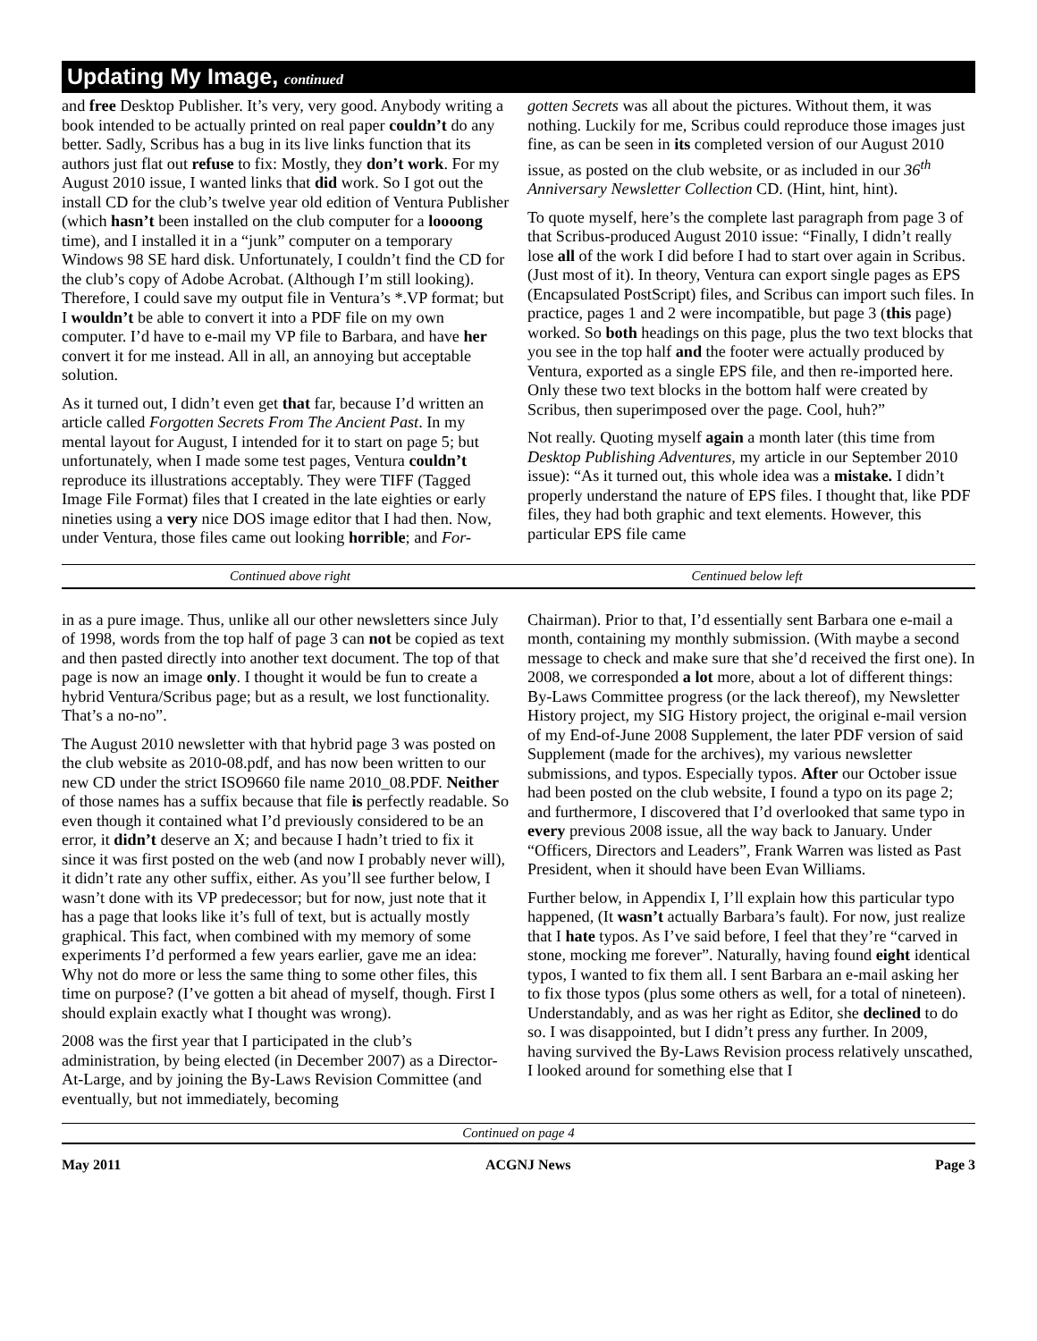Updating My Image, continued
and free Desktop Publisher. It’s very, very good. Anybody writing a book intended to be actually printed on real paper couldn’t do any better. Sadly, Scribus has a bug in its live links function that its authors just flat out refuse to fix: Mostly, they don’t work. For my August 2010 issue, I wanted links that did work. So I got out the install CD for the club’s twelve year old edition of Ventura Publisher (which hasn’t been installed on the club computer for a loooong time), and I installed it in a “junk” computer on a temporary Windows 98 SE hard disk. Unfortunately, I couldn’t find the CD for the club’s copy of Adobe Acrobat. (Although I’m still looking). Therefore, I could save my output file in Ventura’s *.VP format; but I wouldn’t be able to convert it into a PDF file on my own computer. I’d have to e-mail my VP file to Barbara, and have her convert it for me instead. All in all, an annoying but acceptable solution.
As it turned out, I didn’t even get that far, because I’d written an article called Forgotten Secrets From The Ancient Past. In my mental layout for August, I intended for it to start on page 5; but unfortunately, when I made some test pages, Ventura couldn’t reproduce its illustrations acceptably. They were TIFF (Tagged Image File Format) files that I created in the late eighties or early nineties using a very nice DOS image editor that I had then. Now, under Ventura, those files came out looking horrible; and For-
gotten Secrets was all about the pictures. Without them, it was nothing. Luckily for me, Scribus could reproduce those images just fine, as can be seen in its completed version of our August 2010 issue, as posted on the club website, or as included in our 36<sup>th</sup> Anniversary Newsletter Collection CD. (Hint, hint, hint).
To quote myself, here’s the complete last paragraph from page 3 of that Scribus-produced August 2010 issue: “Finally, I didn’t really lose all of the work I did before I had to start over again in Scribus. (Just most of it). In theory, Ventura can export single pages as EPS (Encapsulated PostScript) files, and Scribus can import such files. In practice, pages 1 and 2 were incompatible, but page 3 (this page) worked. So both headings on this page, plus the two text blocks that you see in the top half and the footer were actually produced by Ventura, exported as a single EPS file, and then re-imported here. Only these two text blocks in the bottom half were created by Scribus, then superimposed over the page. Cool, huh?”
Not really. Quoting myself again a month later (this time from Desktop Publishing Adventures, my article in our September 2010 issue): “As it turned out, this whole idea was a mistake. I didn’t properly understand the nature of EPS files. I thought that, like PDF files, they had both graphic and text elements. However, this particular EPS file came
Continued above right Centinued below left
in as a pure image. Thus, unlike all our other newsletters since July of 1998, words from the top half of page 3 can not be copied as text and then pasted directly into another text document. The top of that page is now an image only. I thought it would be fun to create a hybrid Ventura/Scribus page; but as a result, we lost functionality. That’s a no-no”.
The August 2010 newsletter with that hybrid page 3 was posted on the club website as 2010-08.pdf, and has now been written to our new CD under the strict ISO9660 file name 2010_08.PDF. Neither of those names has a suffix because that file is perfectly readable. So even though it contained what I’d previously considered to be an error, it didn’t deserve an X; and because I hadn’t tried to fix it since it was first posted on the web (and now I probably never will), it didn’t rate any other suffix, either. As you’ll see further below, I wasn’t done with its VP predecessor; but for now, just note that it has a page that looks like it’s full of text, but is actually mostly graphical. This fact, when combined with my memory of some experiments I’d performed a few years earlier, gave me an idea: Why not do more or less the same thing to some other files, this time on purpose? (I’ve gotten a bit ahead of myself, though. First I should explain exactly what I thought was wrong).
2008 was the first year that I participated in the club’s administration, by being elected (in December 2007) as a Director-At-Large, and by joining the By-Laws Revision Committee (and eventually, but not immediately, becoming
Chairman). Prior to that, I’d essentially sent Barbara one e-mail a month, containing my monthly submission. (With maybe a second message to check and make sure that she’d received the first one). In 2008, we corresponded a lot more, about a lot of different things: By-Laws Committee progress (or the lack thereof), my Newsletter History project, my SIG History project, the original e-mail version of my End-of-June 2008 Supplement, the later PDF version of said Supplement (made for the archives), my various newsletter submissions, and typos. Especially typos. After our October issue had been posted on the club website, I found a typo on its page 2; and furthermore, I discovered that I’d overlooked that same typo in every previous 2008 issue, all the way back to January. Under “Officers, Directors and Leaders”, Frank Warren was listed as Past President, when it should have been Evan Williams.
Further below, in Appendix I, I’ll explain how this particular typo happened, (It wasn’t actually Barbara’s fault). For now, just realize that I hate typos. As I’ve said before, I feel that they’re “carved in stone, mocking me forever”. Naturally, having found eight identical typos, I wanted to fix them all. I sent Barbara an e-mail asking her to fix those typos (plus some others as well, for a total of nineteen). Understandably, and as was her right as Editor, she declined to do so. I was disappointed, but I didn’t press any further. In 2009, having survived the By-Laws Revision process relatively unscathed, I looked around for something else that I
Continued on page 4
May 2011 ACGNJ News Page 3